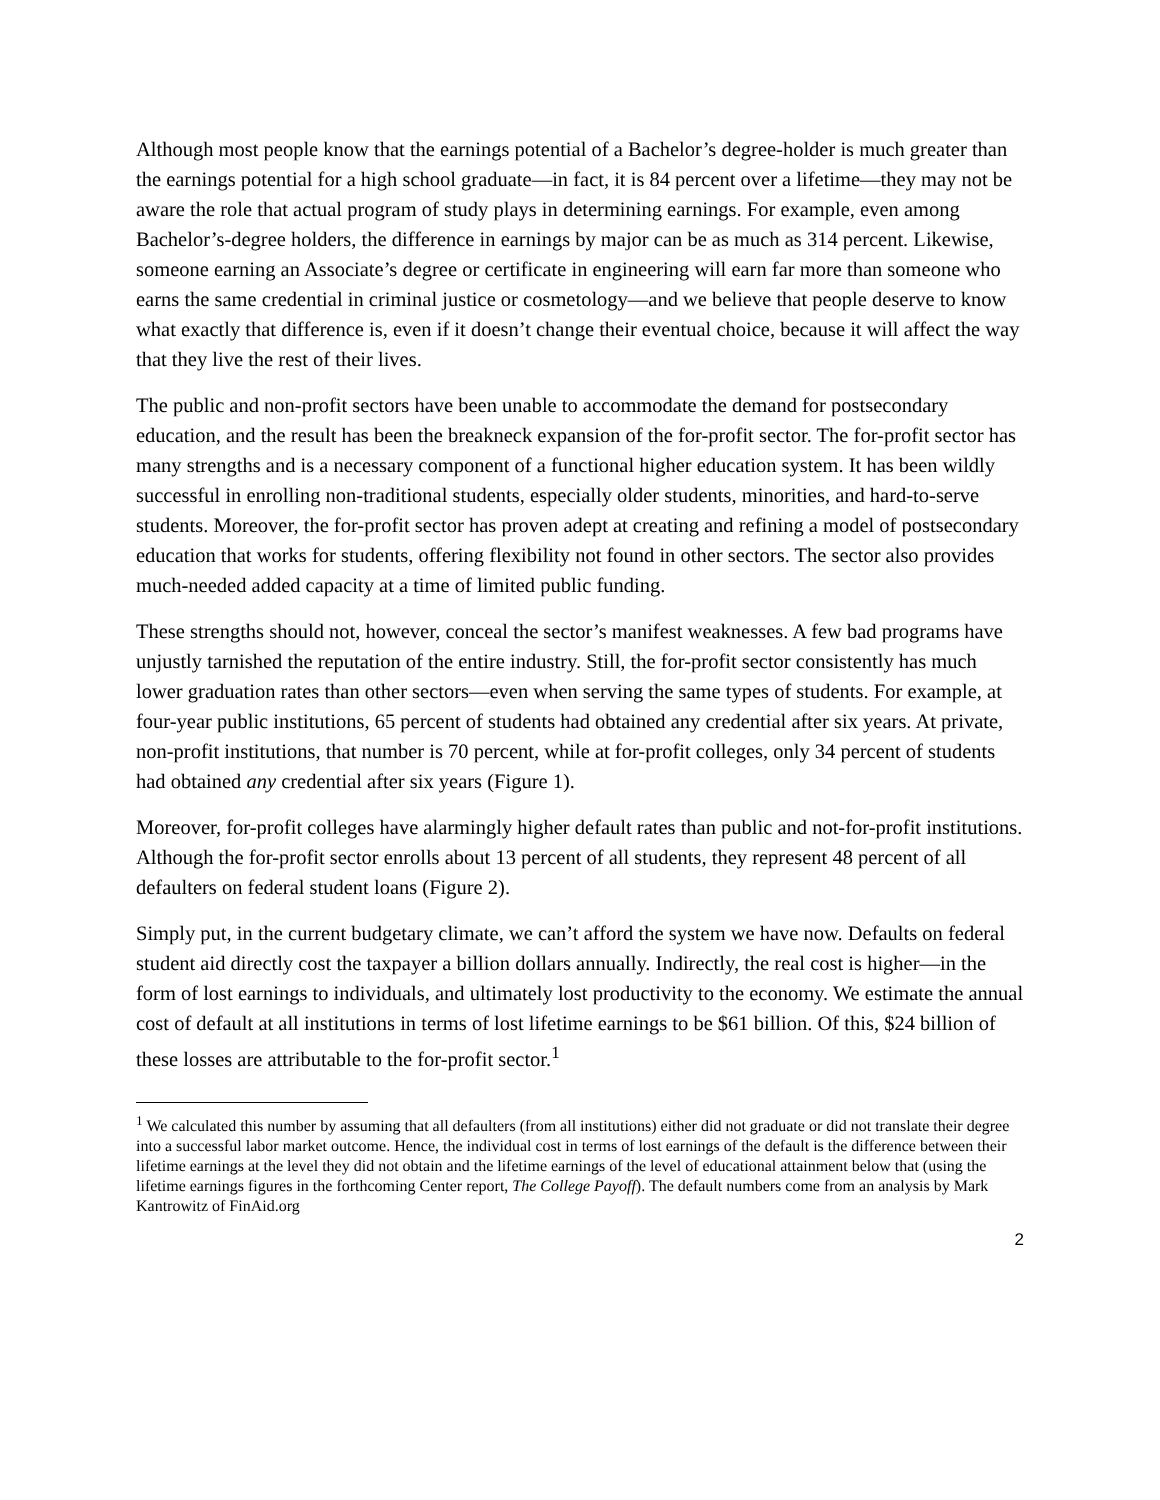Although most people know that the earnings potential of a Bachelor’s degree-holder is much greater than the earnings potential for a high school graduate—in fact, it is 84 percent over a lifetime—they may not be aware the role that actual program of study plays in determining earnings. For example, even among Bachelor’s-degree holders, the difference in earnings by major can be as much as 314 percent. Likewise, someone earning an Associate’s degree or certificate in engineering will earn far more than someone who earns the same credential in criminal justice or cosmetology—and we believe that people deserve to know what exactly that difference is, even if it doesn’t change their eventual choice, because it will affect the way that they live the rest of their lives.
The public and non-profit sectors have been unable to accommodate the demand for postsecondary education, and the result has been the breakneck expansion of the for-profit sector. The for-profit sector has many strengths and is a necessary component of a functional higher education system. It has been wildly successful in enrolling non-traditional students, especially older students, minorities, and hard-to-serve students. Moreover, the for-profit sector has proven adept at creating and refining a model of postsecondary education that works for students, offering flexibility not found in other sectors. The sector also provides much-needed added capacity at a time of limited public funding.
These strengths should not, however, conceal the sector’s manifest weaknesses. A few bad programs have unjustly tarnished the reputation of the entire industry. Still, the for-profit sector consistently has much lower graduation rates than other sectors—even when serving the same types of students. For example, at four-year public institutions, 65 percent of students had obtained any credential after six years. At private, non-profit institutions, that number is 70 percent, while at for-profit colleges, only 34 percent of students had obtained any credential after six years (Figure 1).
Moreover, for-profit colleges have alarmingly higher default rates than public and not-for-profit institutions. Although the for-profit sector enrolls about 13 percent of all students, they represent 48 percent of all defaulters on federal student loans (Figure 2).
Simply put, in the current budgetary climate, we can’t afford the system we have now. Defaults on federal student aid directly cost the taxpayer a billion dollars annually. Indirectly, the real cost is higher—in the form of lost earnings to individuals, and ultimately lost productivity to the economy. We estimate the annual cost of default at all institutions in terms of lost lifetime earnings to be $61 billion. Of this, $24 billion of these losses are attributable to the for-profit sector.<sup>1</sup>
<sup>1</sup> We calculated this number by assuming that all defaulters (from all institutions) either did not graduate or did not translate their degree into a successful labor market outcome. Hence, the individual cost in terms of lost earnings of the default is the difference between their lifetime earnings at the level they did not obtain and the lifetime earnings of the level of educational attainment below that (using the lifetime earnings figures in the forthcoming Center report, The College Payoff). The default numbers come from an analysis by Mark Kantrowitz of FinAid.org
2